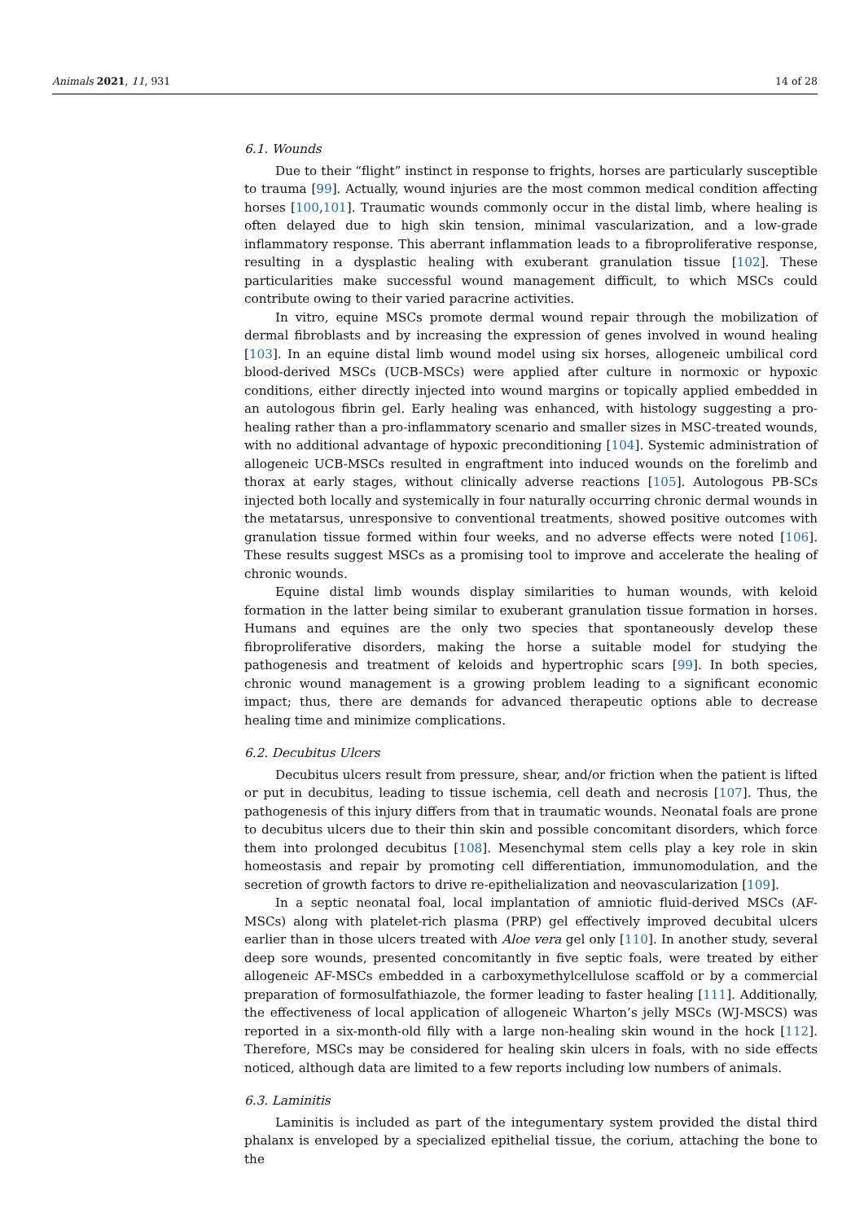Animals 2021, 11, 931 14 of 28
6.1. Wounds
Due to their “flight” instinct in response to frights, horses are particularly susceptible to trauma [99]. Actually, wound injuries are the most common medical condition affecting horses [100,101]. Traumatic wounds commonly occur in the distal limb, where healing is often delayed due to high skin tension, minimal vascularization, and a low-grade inflammatory response. This aberrant inflammation leads to a fibroproliferative response, resulting in a dysplastic healing with exuberant granulation tissue [102]. These particularities make successful wound management difficult, to which MSCs could contribute owing to their varied paracrine activities.
In vitro, equine MSCs promote dermal wound repair through the mobilization of dermal fibroblasts and by increasing the expression of genes involved in wound healing [103]. In an equine distal limb wound model using six horses, allogeneic umbilical cord blood-derived MSCs (UCB-MSCs) were applied after culture in normoxic or hypoxic conditions, either directly injected into wound margins or topically applied embedded in an autologous fibrin gel. Early healing was enhanced, with histology suggesting a pro-healing rather than a pro-inflammatory scenario and smaller sizes in MSC-treated wounds, with no additional advantage of hypoxic preconditioning [104]. Systemic administration of allogeneic UCB-MSCs resulted in engraftment into induced wounds on the forelimb and thorax at early stages, without clinically adverse reactions [105]. Autologous PB-SCs injected both locally and systemically in four naturally occurring chronic dermal wounds in the metatarsus, unresponsive to conventional treatments, showed positive outcomes with granulation tissue formed within four weeks, and no adverse effects were noted [106]. These results suggest MSCs as a promising tool to improve and accelerate the healing of chronic wounds.
Equine distal limb wounds display similarities to human wounds, with keloid formation in the latter being similar to exuberant granulation tissue formation in horses. Humans and equines are the only two species that spontaneously develop these fibroproliferative disorders, making the horse a suitable model for studying the pathogenesis and treatment of keloids and hypertrophic scars [99]. In both species, chronic wound management is a growing problem leading to a significant economic impact; thus, there are demands for advanced therapeutic options able to decrease healing time and minimize complications.
6.2. Decubitus Ulcers
Decubitus ulcers result from pressure, shear, and/or friction when the patient is lifted or put in decubitus, leading to tissue ischemia, cell death and necrosis [107]. Thus, the pathogenesis of this injury differs from that in traumatic wounds. Neonatal foals are prone to decubitus ulcers due to their thin skin and possible concomitant disorders, which force them into prolonged decubitus [108]. Mesenchymal stem cells play a key role in skin homeostasis and repair by promoting cell differentiation, immunomodulation, and the secretion of growth factors to drive re-epithelialization and neovascularization [109].
In a septic neonatal foal, local implantation of amniotic fluid-derived MSCs (AF-MSCs) along with platelet-rich plasma (PRP) gel effectively improved decubital ulcers earlier than in those ulcers treated with Aloe vera gel only [110]. In another study, several deep sore wounds, presented concomitantly in five septic foals, were treated by either allogeneic AF-MSCs embedded in a carboxymethylcellulose scaffold or by a commercial preparation of formosulfathiazole, the former leading to faster healing [111]. Additionally, the effectiveness of local application of allogeneic Wharton’s jelly MSCs (WJ-MSCS) was reported in a six-month-old filly with a large non-healing skin wound in the hock [112]. Therefore, MSCs may be considered for healing skin ulcers in foals, with no side effects noticed, although data are limited to a few reports including low numbers of animals.
6.3. Laminitis
Laminitis is included as part of the integumentary system provided the distal third phalanx is enveloped by a specialized epithelial tissue, the corium, attaching the bone to the